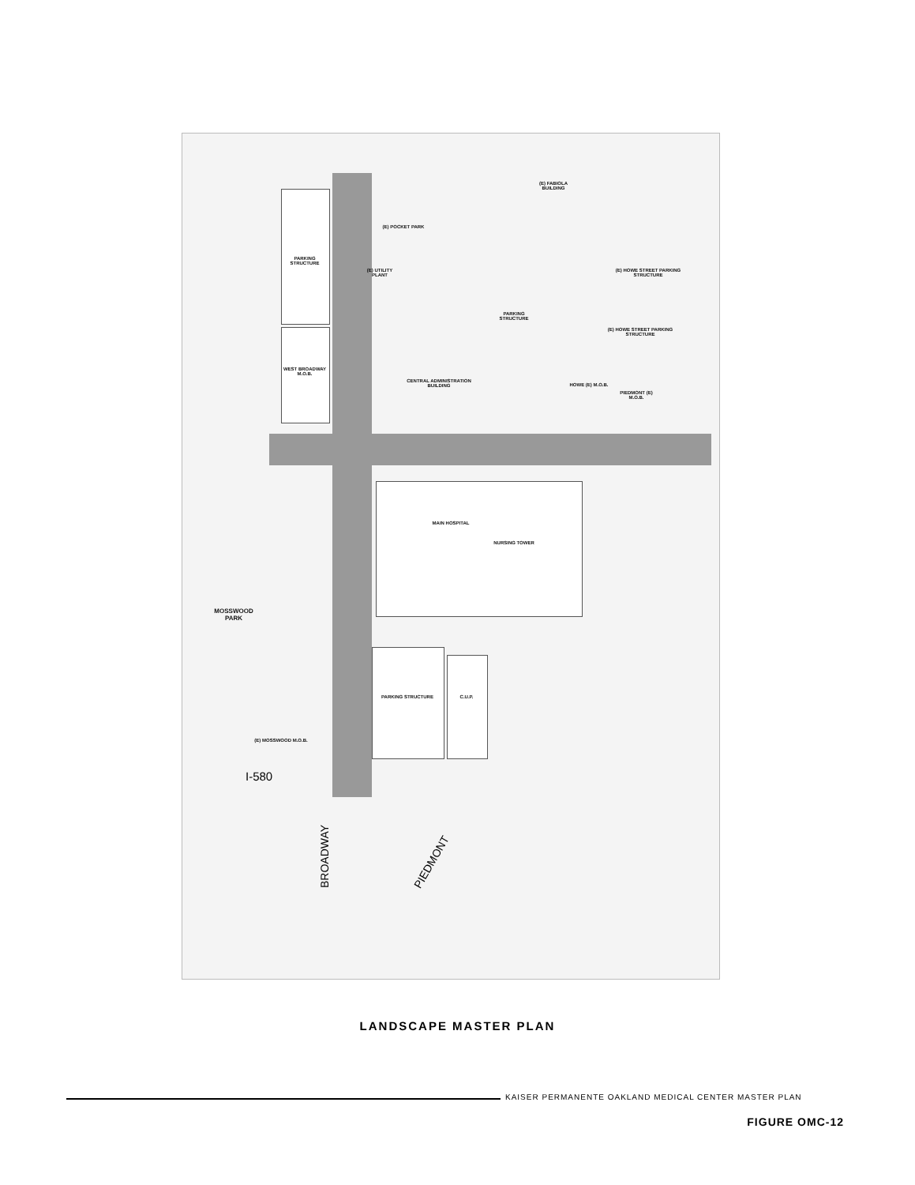PARKING STRUCTURE
WEST BROADWAY M.O.B.
(E) POCKET PARK
(E) UTILITY PLANT
(E) FABIOLA BUILDING
PARKING STRUCTURE
CENTRAL ADMINISTRATION BUILDING
(E) HOWE STREET PARKING STRUCTURE
(E) HOWE STREET PARKING STRUCTURE
HOWE (E) M.O.B.
PIEDMONT (E) M.O.B.
MAIN HOSPITAL
NURSING TOWER
MOSSWOOD PARK
PARKING STRUCTURE C.U.P.
(E) MOSSWOOD M.O.B.
I-580
BROADWAY PIEDMONT
LANDSCAPE MASTER PLAN
KAISER PERMANENTE OAKLAND MEDICAL CENTER MASTER PLAN
FIGURE OMC-12